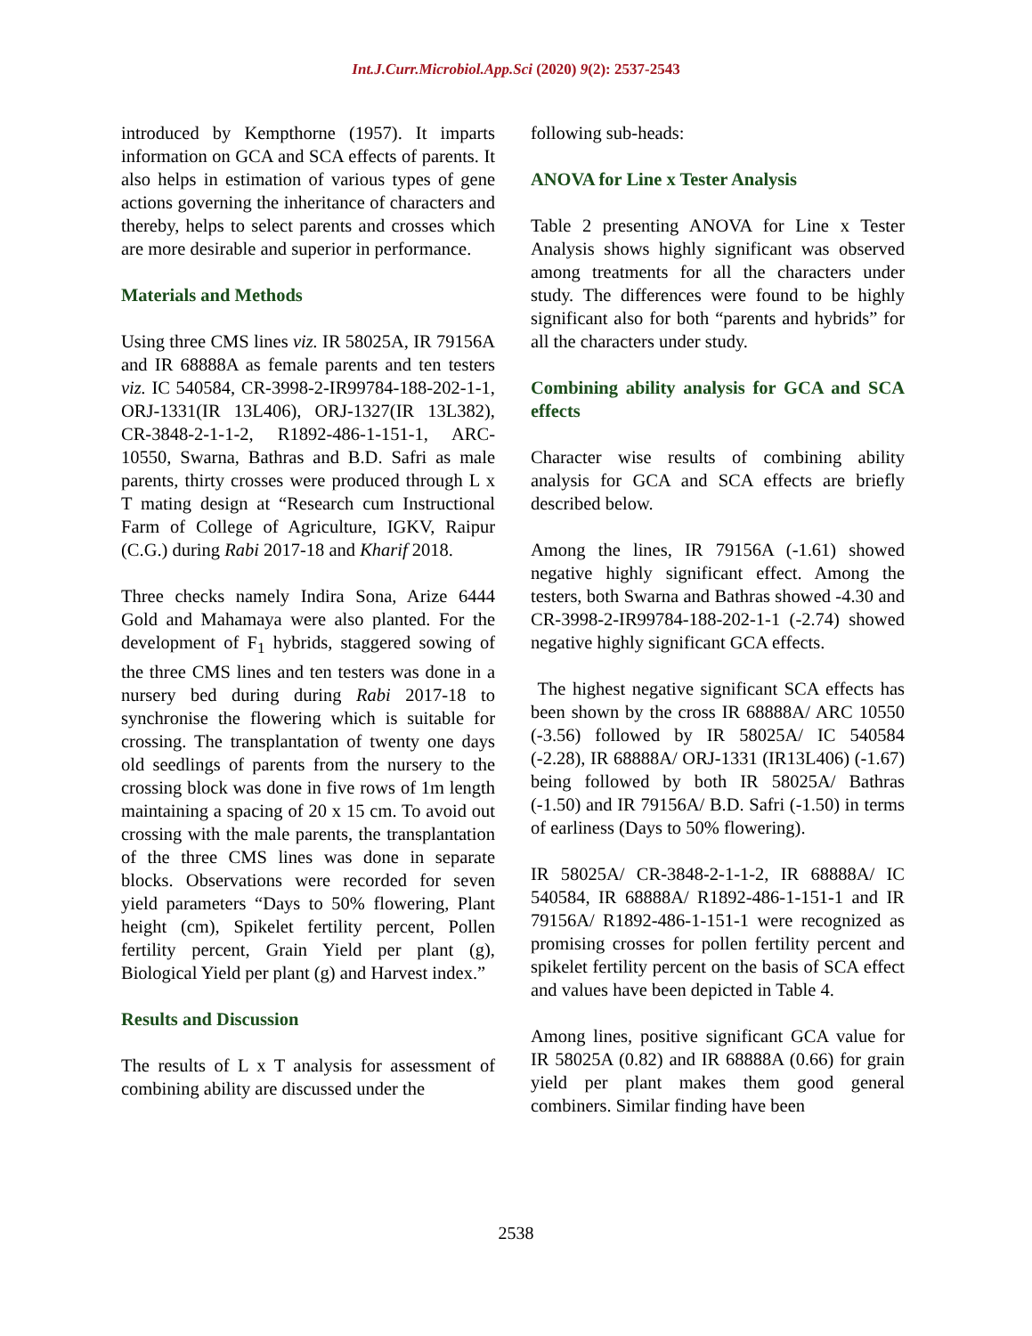Int.J.Curr.Microbiol.App.Sci (2020) 9(2): 2537-2543
introduced by Kempthorne (1957). It imparts information on GCA and SCA effects of parents. It also helps in estimation of various types of gene actions governing the inheritance of characters and thereby, helps to select parents and crosses which are more desirable and superior in performance.
Materials and Methods
Using three CMS lines viz. IR 58025A, IR 79156A and IR 68888A as female parents and ten testers viz. IC 540584, CR-3998-2-IR99784-188-202-1-1, ORJ-1331(IR 13L406), ORJ-1327(IR 13L382), CR-3848-2-1-1-2, R1892-486-1-151-1, ARC-10550, Swarna, Bathras and B.D. Safri as male parents, thirty crosses were produced through L x T mating design at “Research cum Instructional Farm of College of Agriculture, IGKV, Raipur (C.G.) during Rabi 2017-18 and Kharif 2018.
Three checks namely Indira Sona, Arize 6444 Gold and Mahamaya were also planted. For the development of F<sub>1</sub> hybrids, staggered sowing of the three CMS lines and ten testers was done in a nursery bed during during Rabi 2017-18 to synchronise the flowering which is suitable for crossing. The transplantation of twenty one days old seedlings of parents from the nursery to the crossing block was done in five rows of 1m length maintaining a spacing of 20 x 15 cm. To avoid out crossing with the male parents, the transplantation of the three CMS lines was done in separate blocks. Observations were recorded for seven yield parameters “Days to 50% flowering, Plant height (cm), Spikelet fertility percent, Pollen fertility percent, Grain Yield per plant (g), Biological Yield per plant (g) and Harvest index.”
Results and Discussion
The results of L x T analysis for assessment of combining ability are discussed under the
following sub-heads:
ANOVA for Line x Tester Analysis
Table 2 presenting ANOVA for Line x Tester Analysis shows highly significant was observed among treatments for all the characters under study. The differences were found to be highly significant also for both “parents and hybrids” for all the characters under study.
Combining ability analysis for GCA and SCA effects
Character wise results of combining ability analysis for GCA and SCA effects are briefly described below.
Among the lines, IR 79156A (-1.61) showed negative highly significant effect. Among the testers, both Swarna and Bathras showed -4.30 and CR-3998-2-IR99784-188-202-1-1 (-2.74) showed negative highly significant GCA effects.
The highest negative significant SCA effects has been shown by the cross IR 68888A/ ARC 10550 (-3.56) followed by IR 58025A/ IC 540584 (-2.28), IR 68888A/ ORJ-1331 (IR13L406) (-1.67) being followed by both IR 58025A/ Bathras (-1.50) and IR 79156A/ B.D. Safri (-1.50) in terms of earliness (Days to 50% flowering).
IR 58025A/ CR-3848-2-1-1-2, IR 68888A/ IC 540584, IR 68888A/ R1892-486-1-151-1 and IR 79156A/ R1892-486-1-151-1 were recognized as promising crosses for pollen fertility percent and spikelet fertility percent on the basis of SCA effect and values have been depicted in Table 4.
Among lines, positive significant GCA value for IR 58025A (0.82) and IR 68888A (0.66) for grain yield per plant makes them good general combiners. Similar finding have been
2538